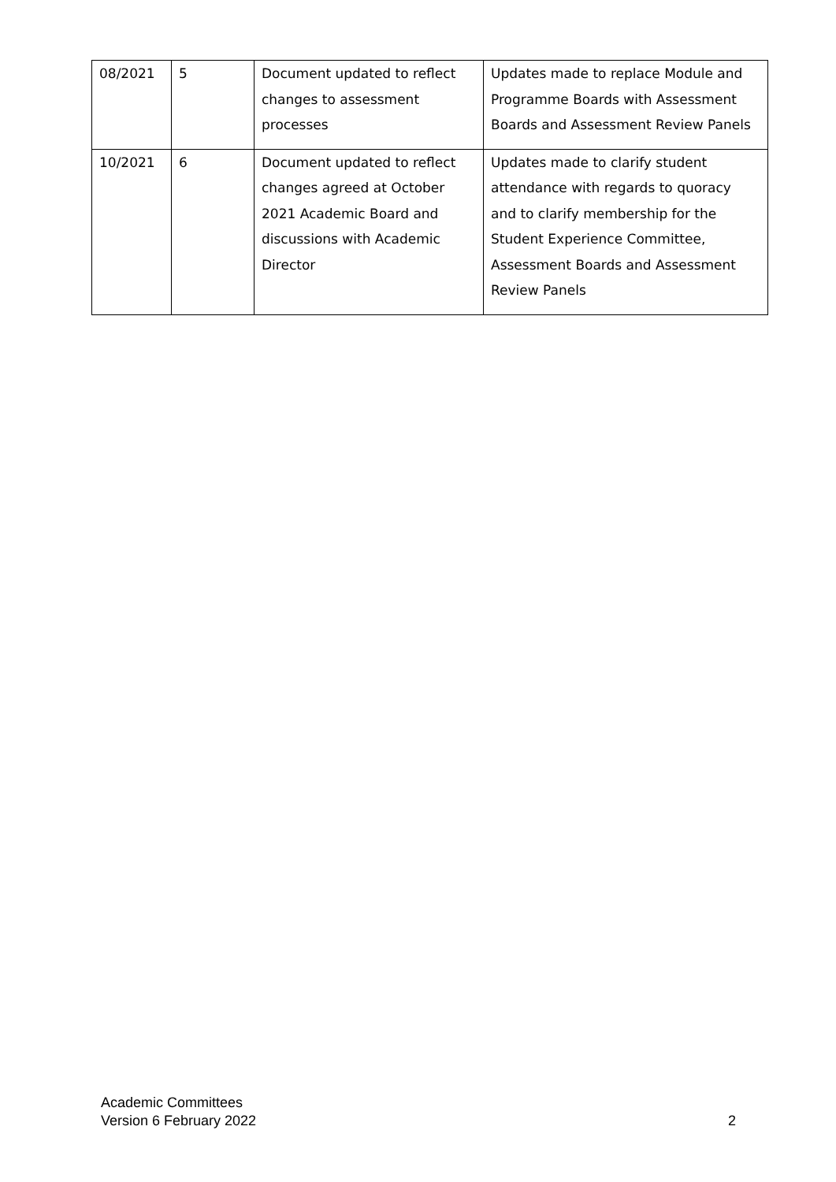| 08/2021 | 5 | Document updated to reflect changes to assessment processes | Updates made to replace Module and Programme Boards with Assessment Boards and Assessment Review Panels |
| 10/2021 | 6 | Document updated to reflect changes agreed at October 2021 Academic Board and discussions with Academic Director | Updates made to clarify student attendance with regards to quoracy and to clarify membership for the Student Experience Committee, Assessment Boards and Assessment Review Panels |
Academic Committees
Version 6 February 2022 2